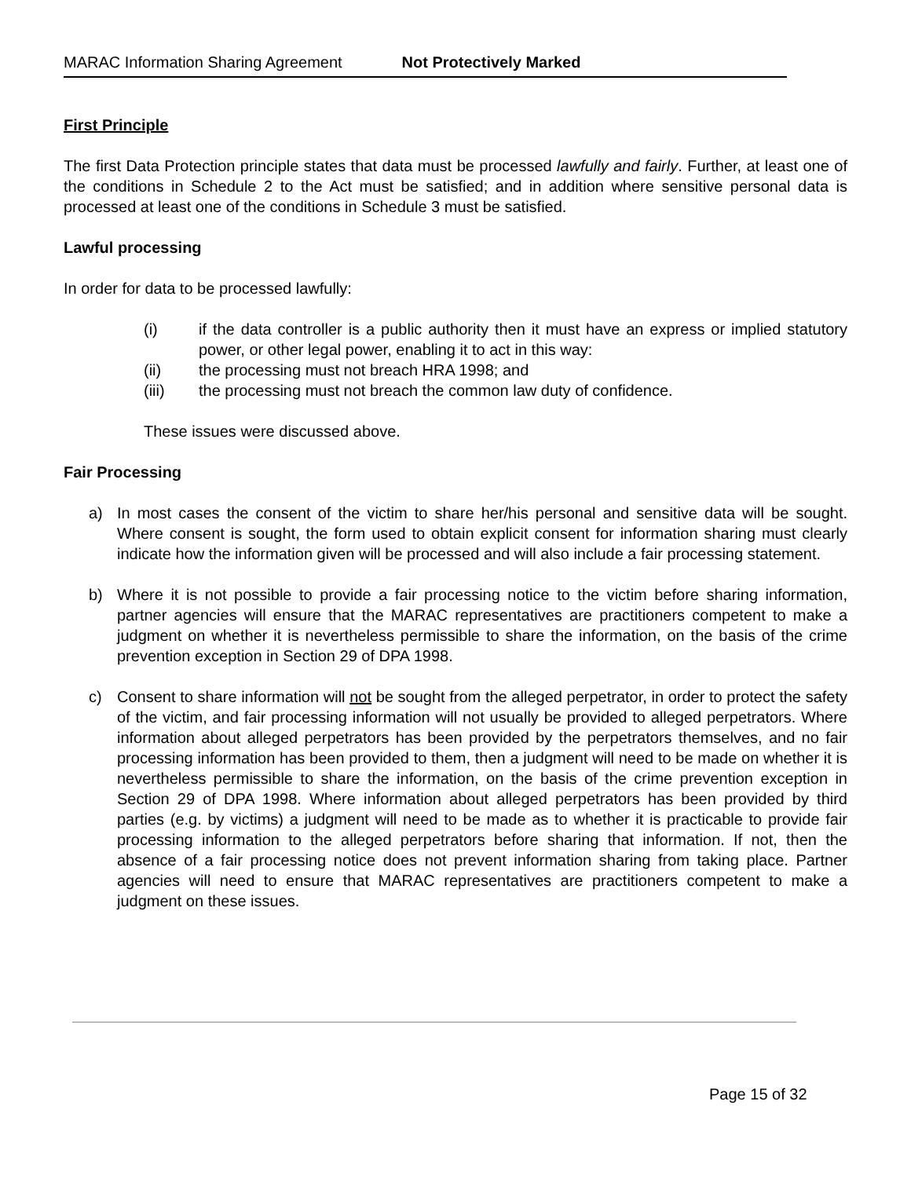MARAC Information Sharing Agreement Not Protectively Marked
First Principle
The first Data Protection principle states that data must be processed lawfully and fairly. Further, at least one of the conditions in Schedule 2 to the Act must be satisfied; and in addition where sensitive personal data is processed at least one of the conditions in Schedule 3 must be satisfied.
Lawful processing
In order for data to be processed lawfully:
(i) if the data controller is a public authority then it must have an express or implied statutory power, or other legal power, enabling it to act in this way:
(ii) the processing must not breach HRA 1998; and
(iii) the processing must not breach the common law duty of confidence.
These issues were discussed above.
Fair Processing
a) In most cases the consent of the victim to share her/his personal and sensitive data will be sought. Where consent is sought, the form used to obtain explicit consent for information sharing must clearly indicate how the information given will be processed and will also include a fair processing statement.
b) Where it is not possible to provide a fair processing notice to the victim before sharing information, partner agencies will ensure that the MARAC representatives are practitioners competent to make a judgment on whether it is nevertheless permissible to share the information, on the basis of the crime prevention exception in Section 29 of DPA 1998.
c) Consent to share information will not be sought from the alleged perpetrator, in order to protect the safety of the victim, and fair processing information will not usually be provided to alleged perpetrators. Where information about alleged perpetrators has been provided by the perpetrators themselves, and no fair processing information has been provided to them, then a judgment will need to be made on whether it is nevertheless permissible to share the information, on the basis of the crime prevention exception in Section 29 of DPA 1998. Where information about alleged perpetrators has been provided by third parties (e.g. by victims) a judgment will need to be made as to whether it is practicable to provide fair processing information to the alleged perpetrators before sharing that information. If not, then the absence of a fair processing notice does not prevent information sharing from taking place. Partner agencies will need to ensure that MARAC representatives are practitioners competent to make a judgment on these issues.
Page 15 of 32